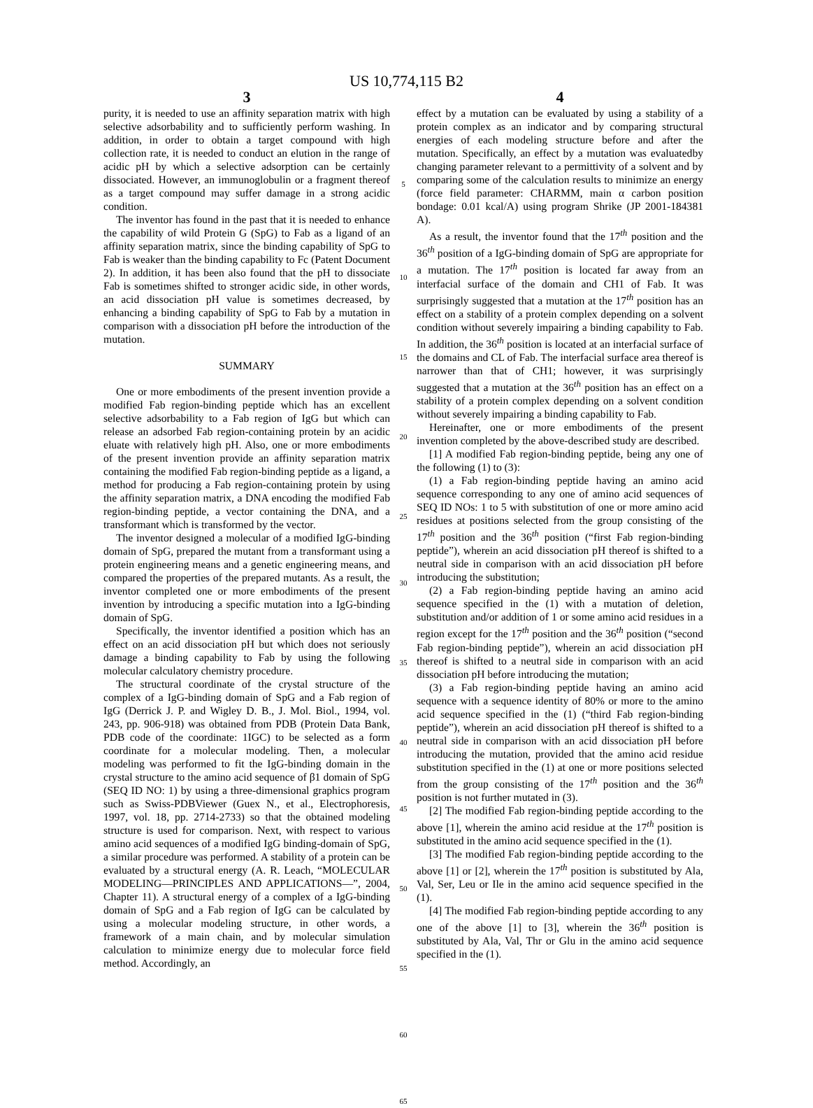US 10,774,115 B2
3
purity, it is needed to use an affinity separation matrix with high selective adsorbability and to sufficiently perform washing. In addition, in order to obtain a target compound with high collection rate, it is needed to conduct an elution in the range of acidic pH by which a selective adsorption can be certainly dissociated. However, an immunoglobulin or a fragment thereof as a target compound may suffer damage in a strong acidic condition.
The inventor has found in the past that it is needed to enhance the capability of wild Protein G (SpG) to Fab as a ligand of an affinity separation matrix, since the binding capability of SpG to Fab is weaker than the binding capability to Fc (Patent Document 2). In addition, it has been also found that the pH to dissociate Fab is sometimes shifted to stronger acidic side, in other words, an acid dissociation pH value is sometimes decreased, by enhancing a binding capability of SpG to Fab by a mutation in comparison with a dissociation pH before the introduction of the mutation.
SUMMARY
One or more embodiments of the present invention provide a modified Fab region-binding peptide which has an excellent selective adsorbability to a Fab region of IgG but which can release an adsorbed Fab region-containing protein by an acidic eluate with relatively high pH. Also, one or more embodiments of the present invention provide an affinity separation matrix containing the modified Fab region-binding peptide as a ligand, a method for producing a Fab region-containing protein by using the affinity separation matrix, a DNA encoding the modified Fab region-binding peptide, a vector containing the DNA, and a transformant which is transformed by the vector.
The inventor designed a molecular of a modified IgG-binding domain of SpG, prepared the mutant from a transformant using a protein engineering means and a genetic engineering means, and compared the properties of the prepared mutants. As a result, the inventor completed one or more embodiments of the present invention by introducing a specific mutation into a IgG-binding domain of SpG.
Specifically, the inventor identified a position which has an effect on an acid dissociation pH but which does not seriously damage a binding capability to Fab by using the following molecular calculatory chemistry procedure.
The structural coordinate of the crystal structure of the complex of a IgG-binding domain of SpG and a Fab region of IgG (Derrick J. P. and Wigley D. B., J. Mol. Biol., 1994, vol. 243, pp. 906-918) was obtained from PDB (Protein Data Bank, PDB code of the coordinate: 1IGC) to be selected as a form coordinate for a molecular modeling. Then, a molecular modeling was performed to fit the IgG-binding domain in the crystal structure to the amino acid sequence of β1 domain of SpG (SEQ ID NO: 1) by using a three-dimensional graphics program such as Swiss-PDBViewer (Guex N., et al., Electrophoresis, 1997, vol. 18, pp. 2714-2733) so that the obtained modeling structure is used for comparison. Next, with respect to various amino acid sequences of a modified IgG binding-domain of SpG, a similar procedure was performed. A stability of a protein can be evaluated by a structural energy (A. R. Leach, “MOLECULAR MODELING—PRINCIPLES AND APPLICATIONS—”, 2004, Chapter 11). A structural energy of a complex of a IgG-binding domain of SpG and a Fab region of IgG can be calculated by using a molecular modeling structure, in other words, a framework of a main chain, and by molecular simulation calculation to minimize energy due to molecular force field method. Accordingly, an
5
10
15
20
25
30
35
40
45
50
55
60
65
4
effect by a mutation can be evaluated by using a stability of a protein complex as an indicator and by comparing structural energies of each modeling structure before and after the mutation. Specifically, an effect by a mutation was evaluatedby changing parameter relevant to a permittivity of a solvent and by comparing some of the calculation results to minimize an energy (force field parameter: CHARMM, main α carbon position bondage: 0.01 kcal/A) using program Shrike (JP 2001-184381 A).
As a result, the inventor found that the 17<sup>th</sup> position and the 36<sup>th</sup> position of a IgG-binding domain of SpG are appropriate for a mutation. The 17<sup>th</sup> position is located far away from an interfacial surface of the domain and CH1 of Fab. It was surprisingly suggested that a mutation at the 17<sup>th</sup> position has an effect on a stability of a protein complex depending on a solvent condition without severely impairing a binding capability to Fab. In addition, the 36<sup>th</sup> position is located at an interfacial surface of the domains and CL of Fab. The interfacial surface area thereof is narrower than that of CH1; however, it was surprisingly suggested that a mutation at the 36<sup>th</sup> position has an effect on a stability of a protein complex depending on a solvent condition without severely impairing a binding capability to Fab.
Hereinafter, one or more embodiments of the present invention completed by the above-described study are described.
[1] A modified Fab region-binding peptide, being any one of the following (1) to (3):
(1) a Fab region-binding peptide having an amino acid sequence corresponding to any one of amino acid sequences of SEQ ID NOs: 1 to 5 with substitution of one or more amino acid residues at positions selected from the group consisting of the 17<sup>th</sup> position and the 36<sup>th</sup> position (“first Fab region-binding peptide”), wherein an acid dissociation pH thereof is shifted to a neutral side in comparison with an acid dissociation pH before introducing the substitution;
(2) a Fab region-binding peptide having an amino acid sequence specified in the (1) with a mutation of deletion, substitution and/or addition of 1 or some amino acid residues in a region except for the 17<sup>th</sup> position and the 36<sup>th</sup> position (“second Fab region-binding peptide”), wherein an acid dissociation pH thereof is shifted to a neutral side in comparison with an acid dissociation pH before introducing the mutation;
(3) a Fab region-binding peptide having an amino acid sequence with a sequence identity of 80% or more to the amino acid sequence specified in the (1) (“third Fab region-binding peptide”), wherein an acid dissociation pH thereof is shifted to a neutral side in comparison with an acid dissociation pH before introducing the mutation, provided that the amino acid residue substitution specified in the (1) at one or more positions selected from the group consisting of the 17<sup>th</sup> position and the 36<sup>th</sup> position is not further mutated in (3).
[2] The modified Fab region-binding peptide according to the above [1], wherein the amino acid residue at the 17<sup>th</sup> position is substituted in the amino acid sequence specified in the (1).
[3] The modified Fab region-binding peptide according to the above [1] or [2], wherein the 17<sup>th</sup> position is substituted by Ala, Val, Ser, Leu or Ile in the amino acid sequence specified in the (1).
[4] The modified Fab region-binding peptide according to any one of the above [1] to [3], wherein the 36<sup>th</sup> position is substituted by Ala, Val, Thr or Glu in the amino acid sequence specified in the (1).